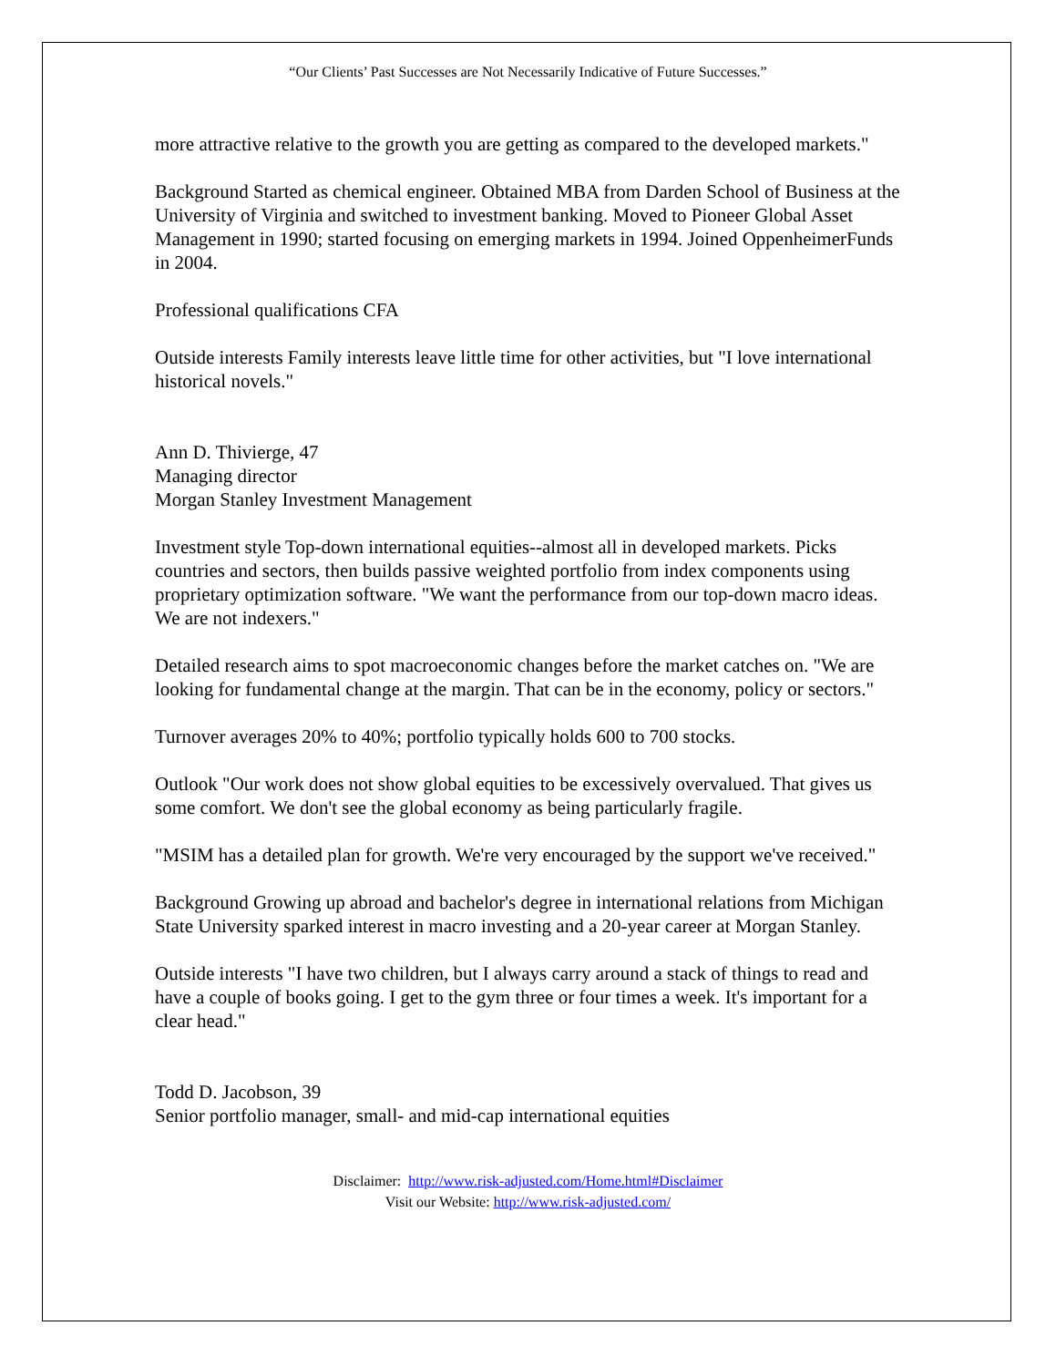“Our Clients’ Past Successes are Not Necessarily Indicative of Future Successes.”
more attractive relative to the growth you are getting as compared to the developed markets."
Background Started as chemical engineer. Obtained MBA from Darden School of Business at the University of Virginia and switched to investment banking. Moved to Pioneer Global Asset Management in 1990; started focusing on emerging markets in 1994. Joined OppenheimerFunds in 2004.
Professional qualifications CFA
Outside interests Family interests leave little time for other activities, but "I love international historical novels."
Ann D. Thivierge, 47
Managing director
Morgan Stanley Investment Management
Investment style Top-down international equities--almost all in developed markets. Picks countries and sectors, then builds passive weighted portfolio from index components using proprietary optimization software. "We want the performance from our top-down macro ideas. We are not indexers."
Detailed research aims to spot macroeconomic changes before the market catches on. "We are looking for fundamental change at the margin. That can be in the economy, policy or sectors."
Turnover averages 20% to 40%; portfolio typically holds 600 to 700 stocks.
Outlook "Our work does not show global equities to be excessively overvalued. That gives us some comfort. We don't see the global economy as being particularly fragile.
"MSIM has a detailed plan for growth. We're very encouraged by the support we've received."
Background Growing up abroad and bachelor's degree in international relations from Michigan State University sparked interest in macro investing and a 20-year career at Morgan Stanley.
Outside interests "I have two children, but I always carry around a stack of things to read and have a couple of books going. I get to the gym three or four times a week. It's important for a clear head."
Todd D. Jacobson, 39
Senior portfolio manager, small- and mid-cap international equities
Disclaimer: http://www.risk-adjusted.com/Home.html#Disclaimer
Visit our Website: http://www.risk-adjusted.com/